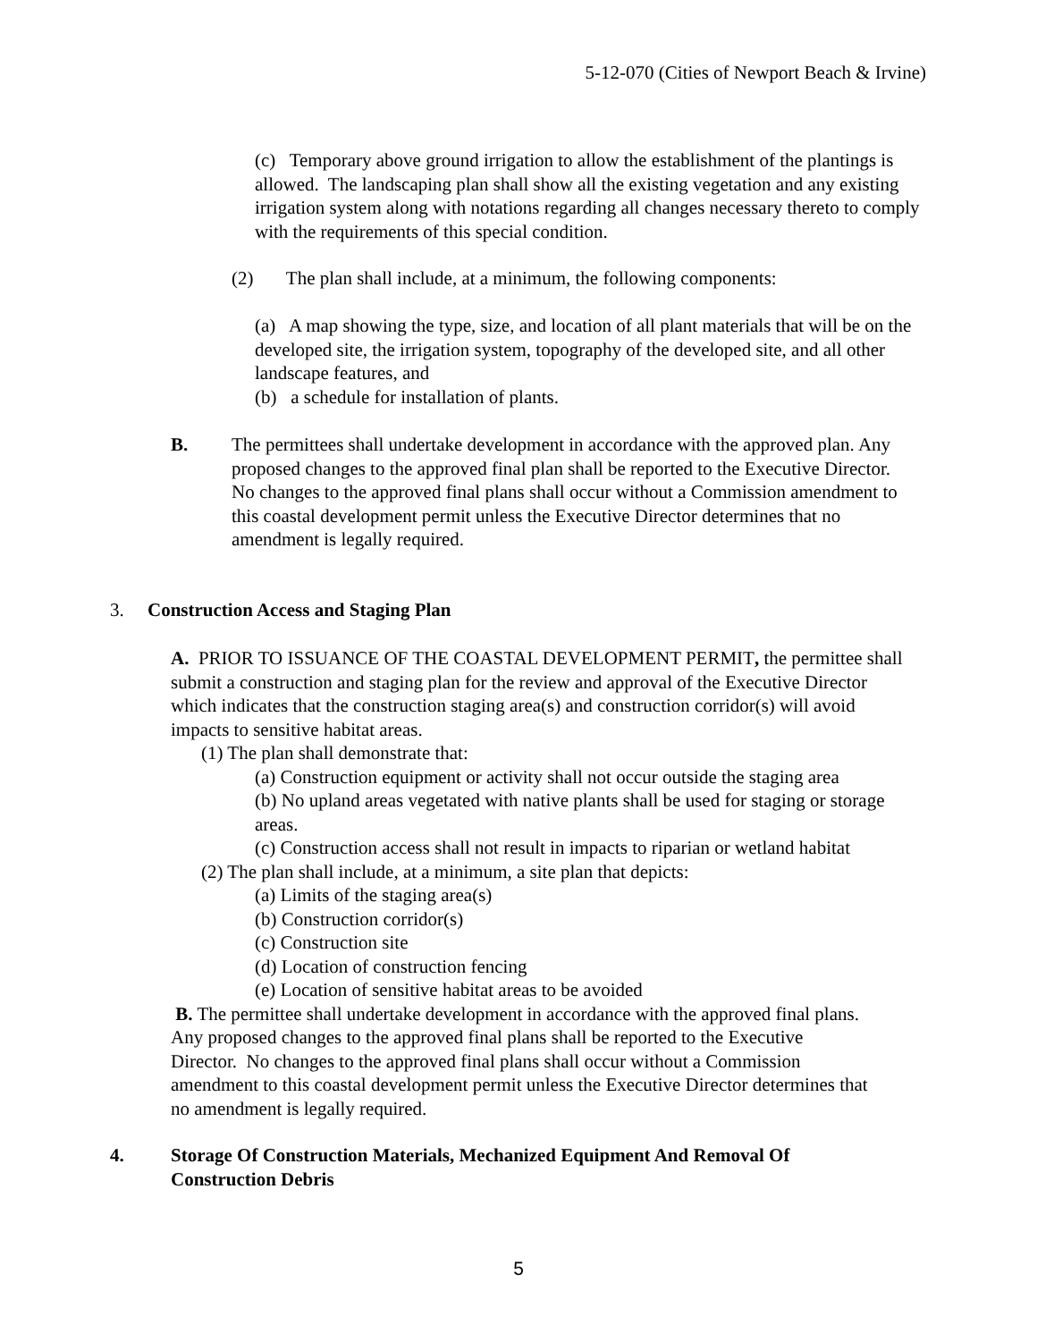5-12-070 (Cities of Newport Beach & Irvine)
(c) Temporary above ground irrigation to allow the establishment of the plantings is allowed. The landscaping plan shall show all the existing vegetation and any existing irrigation system along with notations regarding all changes necessary thereto to comply with the requirements of this special condition.
(2) The plan shall include, at a minimum, the following components:
(a) A map showing the type, size, and location of all plant materials that will be on the developed site, the irrigation system, topography of the developed site, and all other landscape features, and
(b) a schedule for installation of plants.
B. The permittees shall undertake development in accordance with the approved plan. Any proposed changes to the approved final plan shall be reported to the Executive Director. No changes to the approved final plans shall occur without a Commission amendment to this coastal development permit unless the Executive Director determines that no amendment is legally required.
3. Construction Access and Staging Plan
A. PRIOR TO ISSUANCE OF THE COASTAL DEVELOPMENT PERMIT, the permittee shall submit a construction and staging plan for the review and approval of the Executive Director which indicates that the construction staging area(s) and construction corridor(s) will avoid impacts to sensitive habitat areas.
(1) The plan shall demonstrate that:
(a) Construction equipment or activity shall not occur outside the staging area
(b) No upland areas vegetated with native plants shall be used for staging or storage areas.
(c) Construction access shall not result in impacts to riparian or wetland habitat
(2) The plan shall include, at a minimum, a site plan that depicts:
(a) Limits of the staging area(s)
(b) Construction corridor(s)
(c) Construction site
(d) Location of construction fencing
(e) Location of sensitive habitat areas to be avoided
B. The permittee shall undertake development in accordance with the approved final plans. Any proposed changes to the approved final plans shall be reported to the Executive Director. No changes to the approved final plans shall occur without a Commission amendment to this coastal development permit unless the Executive Director determines that no amendment is legally required.
4. Storage Of Construction Materials, Mechanized Equipment And Removal Of Construction Debris
5